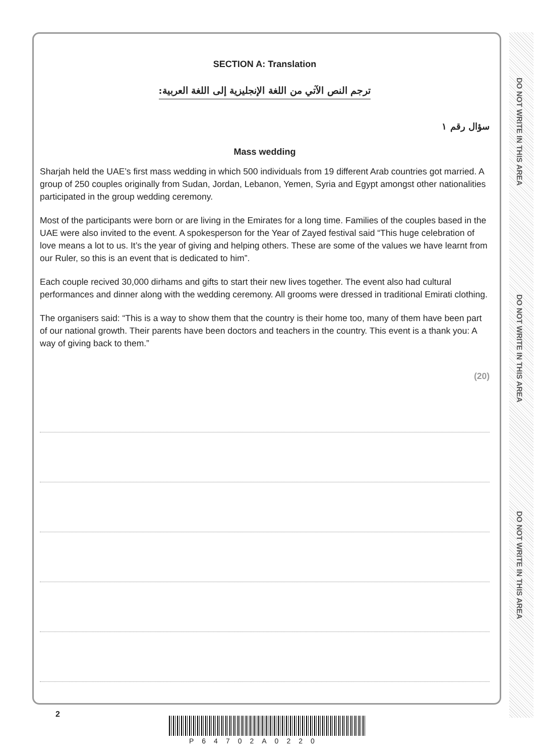SECTION A: Translation
ترجم النص الآتي من اللغة الإنجليزية إلى اللغة العربية:
سؤال رقم ١
Mass wedding
Sharjah held the UAE’s first mass wedding in which 500 individuals from 19 different Arab countries got married. A group of 250 couples originally from Sudan, Jordan, Lebanon, Yemen, Syria and Egypt amongst other nationalities participated in the group wedding ceremony.
Most of the participants were born or are living in the Emirates for a long time. Families of the couples based in the UAE were also invited to the event. A spokesperson for the Year of Zayed festival said “This huge celebration of love means a lot to us. It’s the year of giving and helping others. These are some of the values we have learnt from our Ruler, so this is an event that is dedicated to him”.
Each couple recived 30,000 dirhams and gifts to start their new lives together. The event also had cultural performances and dinner along with the wedding ceremony. All grooms were dressed in traditional Emirati clothing.
The organisers said: “This is a way to show them that the country is their home too, many of them have been part of our national growth. Their parents have been doctors and teachers in the country. This event is a thank you: A way of giving back to them.”
(20)
DO NOT WRITE IN THIS AREA
DO NOT WRITE IN THIS AREA
DO NOT WRITE IN THIS AREA
2
P64702A0220